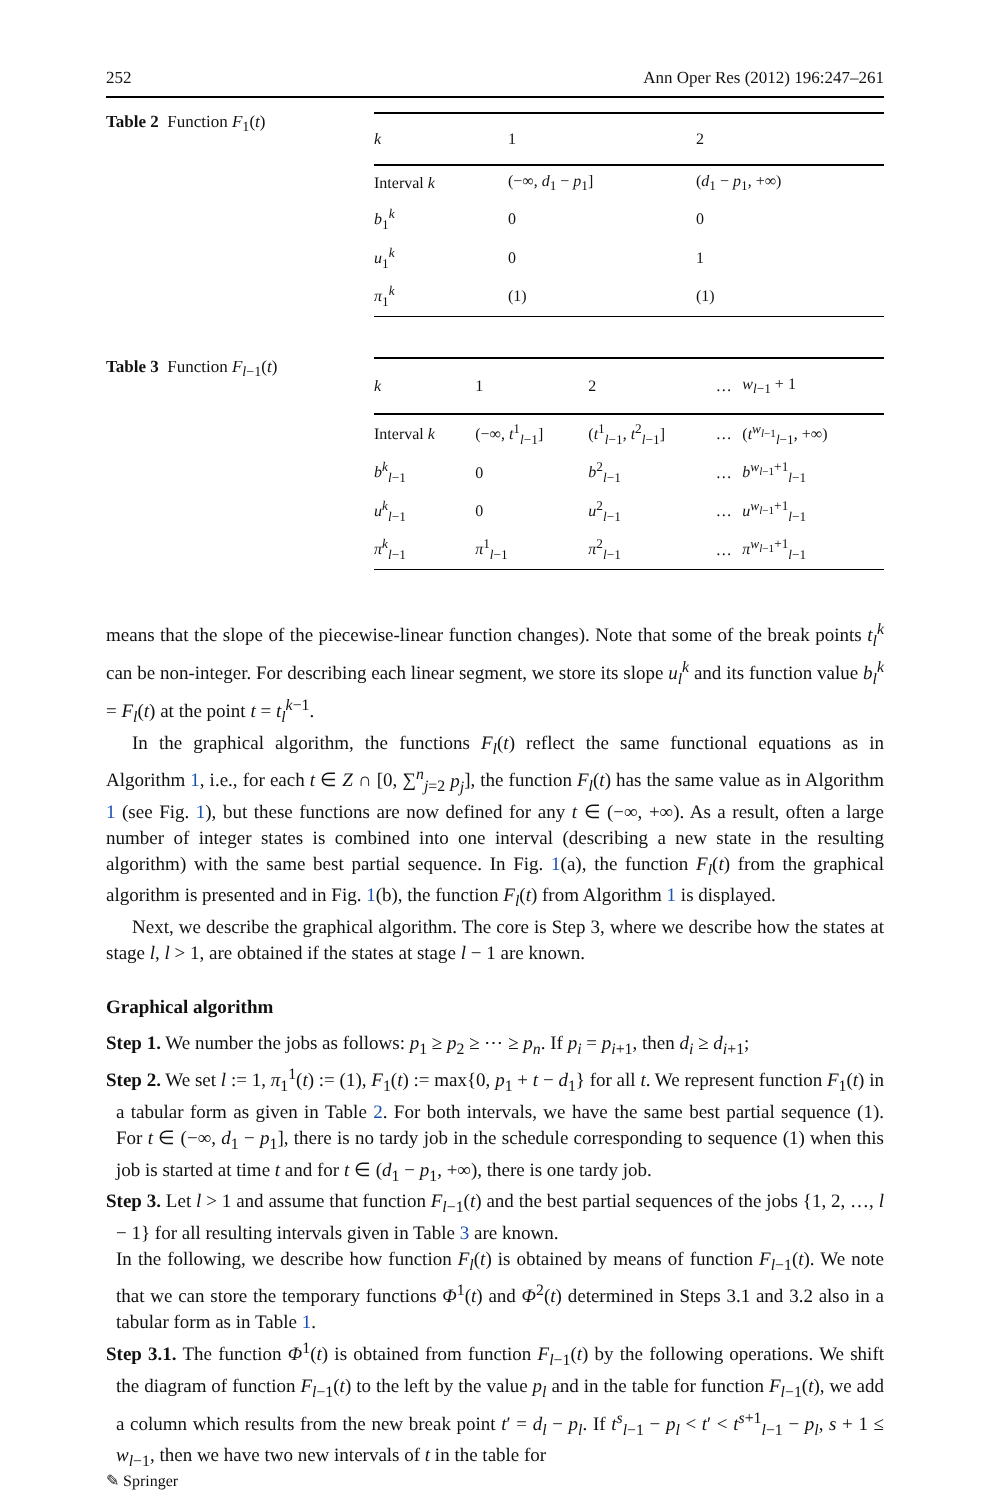252 Ann Oper Res (2012) 196:247–261
Table 2 Function F<sub>1</sub>(t)
| k | 1 | 2 |
| --- | --- | --- |
| Interval k | (−∞, d<sub>1</sub> − p<sub>1</sub>] | ( d<sub>1</sub> − p<sub>1</sub>, +∞) |
| b<sub>1</sub><sup>k</sup> | 0 | 0 |
| u<sub>1</sub><sup>k</sup> | 0 | 1 |
| π<sub>1</sub><sup>k</sup> | (1) | (1) |
Table 3 Function F<sub>l−1</sub>(t)
| k | 1 | 2 | … | w<sub>l−1</sub> + 1 |
| --- | --- | --- | --- | --- |
| Interval k | (−∞, t<sup>1</sup><sub>l−1</sub>] | ( t<sup>1</sup><sub>l−1</sub>, t<sup>2</sup><sub>l−1</sub>] | … | ( t<sup>w<sub>l−1</sub></sup><sub>l−1</sub>, +∞) |
| b<sup>k</sup><sub>l−1</sub> | 0 | b<sup>2</sup><sub>l−1</sub> | … | b<sup>w<sub>l−1</sub>+1</sup><sub>l−1</sub> |
| u<sup>k</sup><sub>l−1</sub> | 0 | u<sup>2</sup><sub>l−1</sub> | … | u<sup>w<sub>l−1</sub>+1</sup><sub>l−1</sub> |
| π<sup>k</sup><sub>l−1</sub> | π<sup>1</sup><sub>l−1</sub> | π<sup>2</sup><sub>l−1</sub> | … | π<sup>w<sub>l−1</sub>+1</sup><sub>l−1</sub> |
means that the slope of the piecewise-linear function changes). Note that some of the break points t<sub>l</sub><sup>k</sup> can be non-integer. For describing each linear segment, we store its slope u<sub>l</sub><sup>k</sup> and its function value b<sub>l</sub><sup>k</sup> = F<sub>l</sub>(t) at the point t = t<sub>l</sub><sup>k−1</sup>.
In the graphical algorithm, the functions F<sub>l</sub>(t) reflect the same functional equations as in Algorithm 1, i.e., for each t ∈ Z ∩ [0, ∑<sup>n</sup><sub>j=2</sub> p<sub>j</sub>], the function F<sub>l</sub>(t) has the same value as in Algorithm 1 (see Fig. 1), but these functions are now defined for any t ∈ (−∞, +∞). As a result, often a large number of integer states is combined into one interval (describing a new state in the resulting algorithm) with the same best partial sequence. In Fig. 1(a), the function F<sub>l</sub>(t) from the graphical algorithm is presented and in Fig. 1(b), the function F<sub>l</sub>(t) from Algorithm 1 is displayed.
Next, we describe the graphical algorithm. The core is Step 3, where we describe how the states at stage l, l > 1, are obtained if the states at stage l − 1 are known.
Graphical algorithm
Step 1. We number the jobs as follows: p<sub>1</sub> ≥ p<sub>2</sub> ≥ ⋯ ≥ p<sub>n</sub>. If p<sub>i</sub> = p<sub>i+1</sub>, then d<sub>i</sub> ≥ d<sub>i+1</sub>;
Step 2. We set l := 1, π<sub>1</sub><sup>1</sup>(t) := (1), F<sub>1</sub>(t) := max{0, p<sub>1</sub> + t − d<sub>1</sub>} for all t. We represent function F<sub>1</sub>(t) in a tabular form as given in Table 2. For both intervals, we have the same best partial sequence (1). For t ∈ (−∞, d<sub>1</sub> − p<sub>1</sub>], there is no tardy job in the schedule corresponding to sequence (1) when this job is started at time t and for t ∈ (d<sub>1</sub> − p<sub>1</sub>, +∞), there is one tardy job.
Step 3. Let l > 1 and assume that function F<sub>l−1</sub>(t) and the best partial sequences of the jobs {1, 2, …, l − 1} for all resulting intervals given in Table 3 are known.
In the following, we describe how function F<sub>l</sub>(t) is obtained by means of function F<sub>l−1</sub>(t). We note that we can store the temporary functions Φ<sup>1</sup>(t) and Φ<sup>2</sup>(t) determined in Steps 3.1 and 3.2 also in a tabular form as in Table 1.
Step 3.1. The function Φ<sup>1</sup>(t) is obtained from function F<sub>l−1</sub>(t) by the following operations. We shift the diagram of function F<sub>l−1</sub>(t) to the left by the value p<sub>l</sub> and in the table for function F<sub>l−1</sub>(t), we add a column which results from the new break point t′ = d<sub>l</sub> − p<sub>l</sub>. If t<sup>s</sup><sub>l−1</sub> − p<sub>l</sub> < t′ < t<sup>s+1</sup><sub>l−1</sub> − p<sub>l</sub>, s + 1 ≤ w<sub>l−1</sub>, then we have two new intervals of t in the table for
✎ Springer